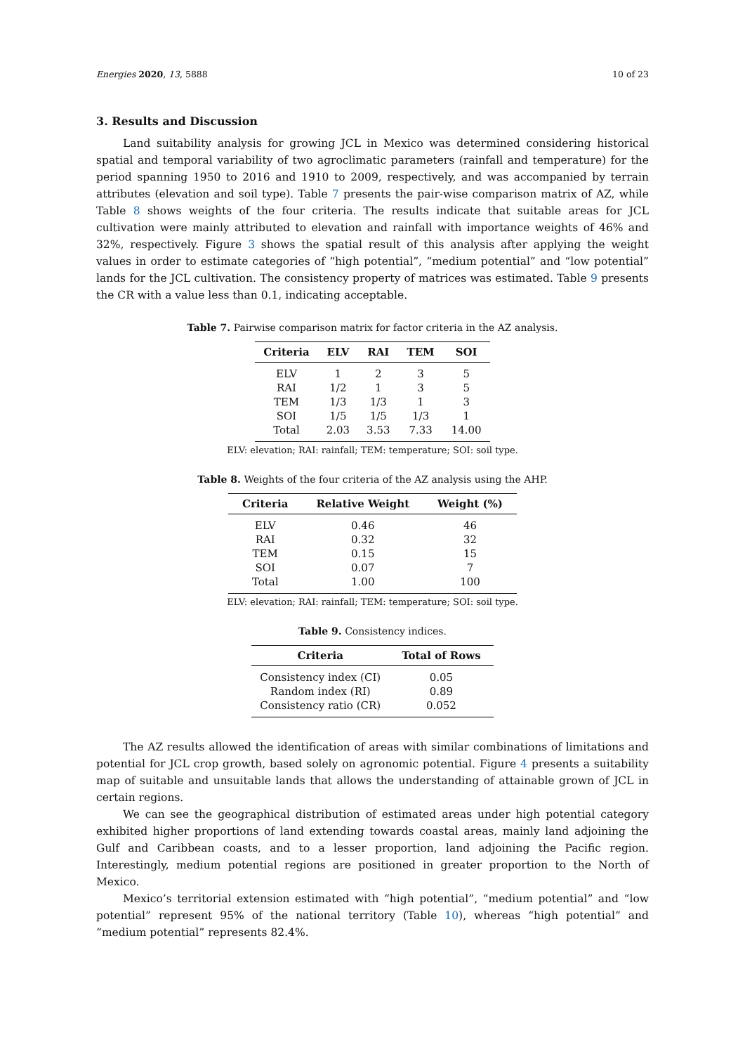Energies 2020, 13, 5888 10 of 23
3. Results and Discussion
Land suitability analysis for growing JCL in Mexico was determined considering historical spatial and temporal variability of two agroclimatic parameters (rainfall and temperature) for the period spanning 1950 to 2016 and 1910 to 2009, respectively, and was accompanied by terrain attributes (elevation and soil type). Table 7 presents the pair-wise comparison matrix of AZ, while Table 8 shows weights of the four criteria. The results indicate that suitable areas for JCL cultivation were mainly attributed to elevation and rainfall with importance weights of 46% and 32%, respectively. Figure 3 shows the spatial result of this analysis after applying the weight values in order to estimate categories of “high potential”, “medium potential” and “low potential” lands for the JCL cultivation. The consistency property of matrices was estimated. Table 9 presents the CR with a value less than 0.1, indicating acceptable.
Table 7. Pairwise comparison matrix for factor criteria in the AZ analysis.
| Criteria | ELV | RAI | TEM | SOI |
| --- | --- | --- | --- | --- |
| ELV | 1 | 2 | 3 | 5 |
| RAI | 1/2 | 1 | 3 | 5 |
| TEM | 1/3 | 1/3 | 1 | 3 |
| SOI | 1/5 | 1/5 | 1/3 | 1 |
| Total | 2.03 | 3.53 | 7.33 | 14.00 |
ELV: elevation; RAI: rainfall; TEM: temperature; SOI: soil type.
Table 8. Weights of the four criteria of the AZ analysis using the AHP.
| Criteria | Relative Weight | Weight (%) |
| --- | --- | --- |
| ELV | 0.46 | 46 |
| RAI | 0.32 | 32 |
| TEM | 0.15 | 15 |
| SOI | 0.07 | 7 |
| Total | 1.00 | 100 |
ELV: elevation; RAI: rainfall; TEM: temperature; SOI: soil type.
Table 9. Consistency indices.
| Criteria | Total of Rows |
| --- | --- |
| Consistency index (CI) | 0.05 |
| Random index (RI) | 0.89 |
| Consistency ratio (CR) | 0.052 |
The AZ results allowed the identification of areas with similar combinations of limitations and potential for JCL crop growth, based solely on agronomic potential. Figure 4 presents a suitability map of suitable and unsuitable lands that allows the understanding of attainable grown of JCL in certain regions.
We can see the geographical distribution of estimated areas under high potential category exhibited higher proportions of land extending towards coastal areas, mainly land adjoining the Gulf and Caribbean coasts, and to a lesser proportion, land adjoining the Pacific region. Interestingly, medium potential regions are positioned in greater proportion to the North of Mexico.
Mexico’s territorial extension estimated with “high potential”, “medium potential” and “low potential” represent 95% of the national territory (Table 10), whereas “high potential” and “medium potential” represents 82.4%.